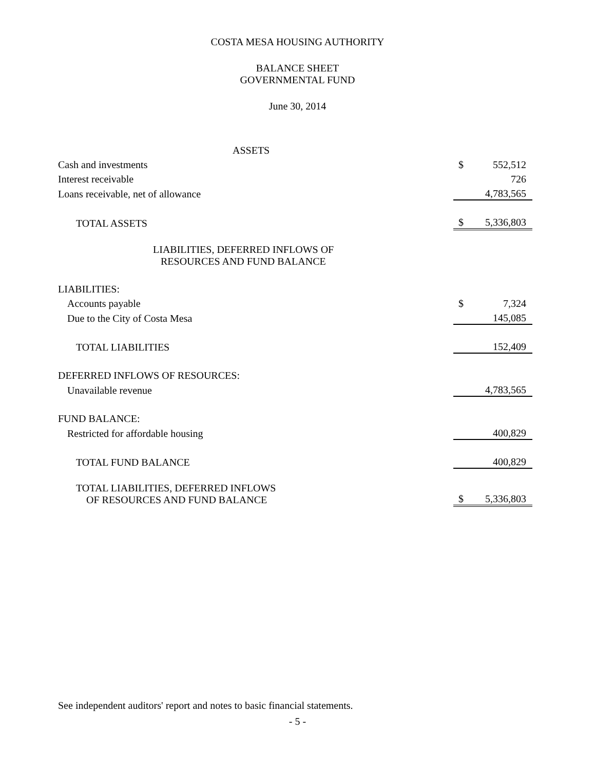COSTA MESA HOUSING AUTHORITY
BALANCE SHEET
GOVERNMENTAL FUND
June 30, 2014
| ASSETS | |
| Cash and investments | $ 552,512 |
| Interest receivable | 726 |
| Loans receivable, net of allowance | 4,783,565 |
| TOTAL ASSETS | $ 5,336,803 |
| LIABILITIES, DEFERRED INFLOWS OF RESOURCES AND FUND BALANCE | |
| LIABILITIES: | |
| Accounts payable | $ 7,324 |
| Due to the City of Costa Mesa | 145,085 |
| TOTAL LIABILITIES | 152,409 |
| DEFERRED INFLOWS OF RESOURCES: | |
| Unavailable revenue | 4,783,565 |
| FUND BALANCE: | |
| Restricted for affordable housing | 400,829 |
| TOTAL FUND BALANCE | 400,829 |
| TOTAL LIABILITIES, DEFERRED INFLOWS OF RESOURCES AND FUND BALANCE | $ 5,336,803 |
See independent auditors' report and notes to basic financial statements.
- 5 -